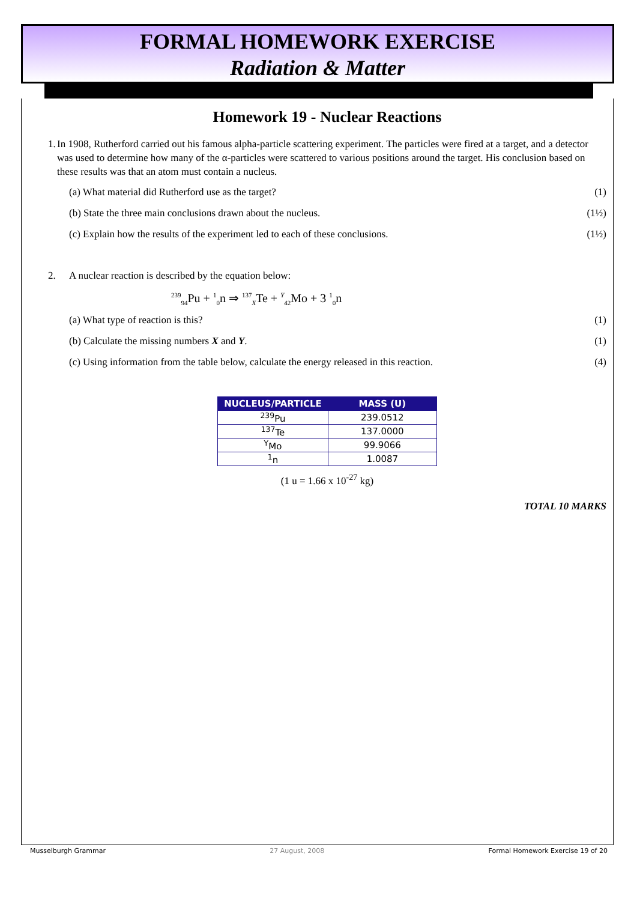FORMAL HOMEWORK EXERCISE
Radiation & Matter
Homework 19 - Nuclear Reactions
1. In 1908, Rutherford carried out his famous alpha-particle scattering experiment. The particles were fired at a target, and a detector was used to determine how many of the α-particles were scattered to various positions around the target. His conclusion based on these results was that an atom must contain a nucleus.
(a) What material did Rutherford use as the target? (1)
(b) State the three main conclusions drawn about the nucleus. (1½)
(c) Explain how the results of the experiment led to each of these conclusions. (1½)
2. A nuclear reaction is described by the equation below:
<sup>239</sup> <sub>94</sub>Pu + <sup>1</sup><sub>0</sub>n ⇒ <sup>137</sup><sub>X</sub>Te + <sup>Y</sup><sub>42</sub>Mo + 3 <sup>1</sup><sub>0</sub>n
(a) What type of reaction is this? (1)
(b) Calculate the missing numbers X and Y. (1)
(c) Using information from the table below, calculate the energy released in this reaction. (4)
| NUCLEUS/PARTICLE | MASS (U) |
| --- | --- |
| <sup>239</sup>Pu | 239.0512 |
| <sup>137</sup>Te | 137.0000 |
| <sup>Y</sup>Mo | 99.9066 |
| <sup>1</sup> n | 1.0087 |
(1 u = 1.66 x 10<sup>-27</sup> kg)
TOTAL 10 MARKS
Musselburgh Grammar 27 August, 2008 Formal Homework Exercise 19 of 20